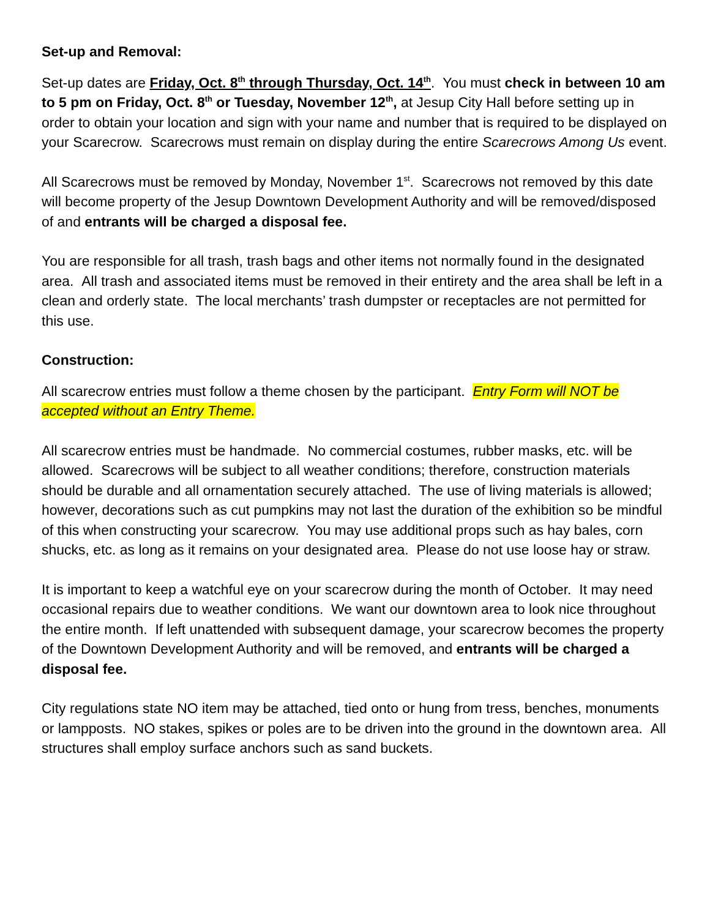Set-up and Removal:
Set-up dates are Friday, Oct. 8<sup>th</sup> through Thursday, Oct. 14<sup>th</sup>. You must check in between 10 am to 5 pm on Friday, Oct. 8<sup>th</sup> or Tuesday, November 12<sup>th</sup>, at Jesup City Hall before setting up in order to obtain your location and sign with your name and number that is required to be displayed on your Scarecrow. Scarecrows must remain on display during the entire Scarecrows Among Us event.
All Scarecrows must be removed by Monday, November 1<sup>st</sup>. Scarecrows not removed by this date will become property of the Jesup Downtown Development Authority and will be removed/disposed of and entrants will be charged a disposal fee.
You are responsible for all trash, trash bags and other items not normally found in the designated area. All trash and associated items must be removed in their entirety and the area shall be left in a clean and orderly state. The local merchants’ trash dumpster or receptacles are not permitted for this use.
Construction:
All scarecrow entries must follow a theme chosen by the participant. Entry Form will NOT be accepted without an Entry Theme.
All scarecrow entries must be handmade. No commercial costumes, rubber masks, etc. will be allowed. Scarecrows will be subject to all weather conditions; therefore, construction materials should be durable and all ornamentation securely attached. The use of living materials is allowed; however, decorations such as cut pumpkins may not last the duration of the exhibition so be mindful of this when constructing your scarecrow. You may use additional props such as hay bales, corn shucks, etc. as long as it remains on your designated area. Please do not use loose hay or straw.
It is important to keep a watchful eye on your scarecrow during the month of October. It may need occasional repairs due to weather conditions. We want our downtown area to look nice throughout the entire month. If left unattended with subsequent damage, your scarecrow becomes the property of the Downtown Development Authority and will be removed, and entrants will be charged a disposal fee.
City regulations state NO item may be attached, tied onto or hung from tress, benches, monuments or lampposts. NO stakes, spikes or poles are to be driven into the ground in the downtown area. All structures shall employ surface anchors such as sand buckets.